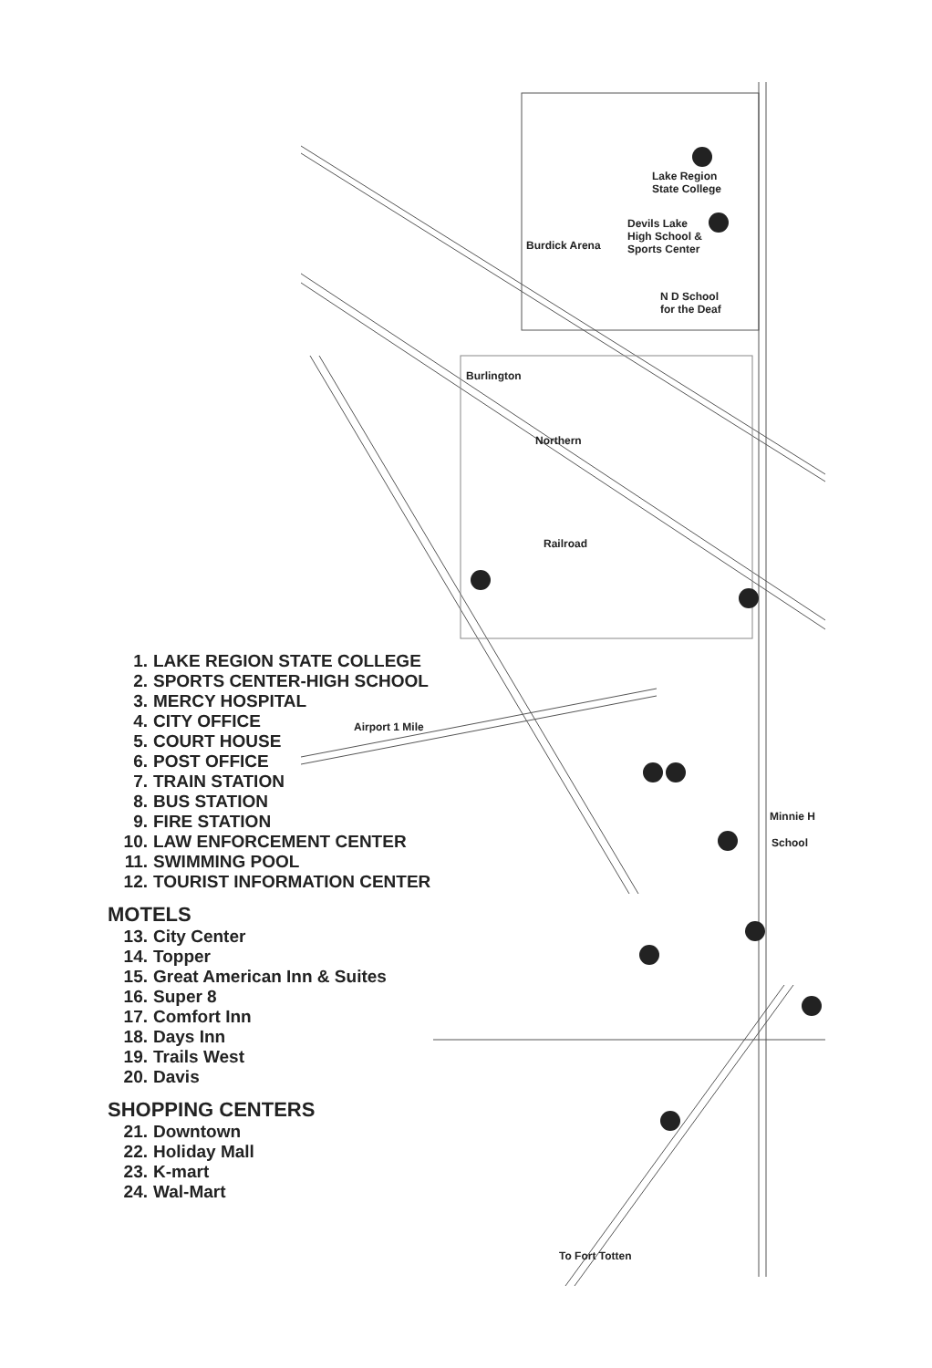Lake Region
State College
Devils Lake
High School &
Sports Center
Burdick Arena
N D School
for the Deaf
Burlington
Northern
Railroad
Minnie H
School
Airport 1 Mile
To Fort Totten
1. LAKE REGION STATE COLLEGE
2. SPORTS CENTER-HIGH SCHOOL
3. MERCY HOSPITAL
4. CITY OFFICE
5. COURT HOUSE
6. POST OFFICE
7. TRAIN STATION
8. BUS STATION
9. FIRE STATION
10. LAW ENFORCEMENT CENTER
11. SWIMMING POOL
12. TOURIST INFORMATION CENTER
MOTELS
13. City Center
14. Topper
15. Great American Inn & Suites
16. Super 8
17. Comfort Inn
18. Days Inn
19. Trails West
20. Davis
SHOPPING CENTERS
21. Downtown
22. Holiday Mall
23. K-mart
24. Wal-Mart